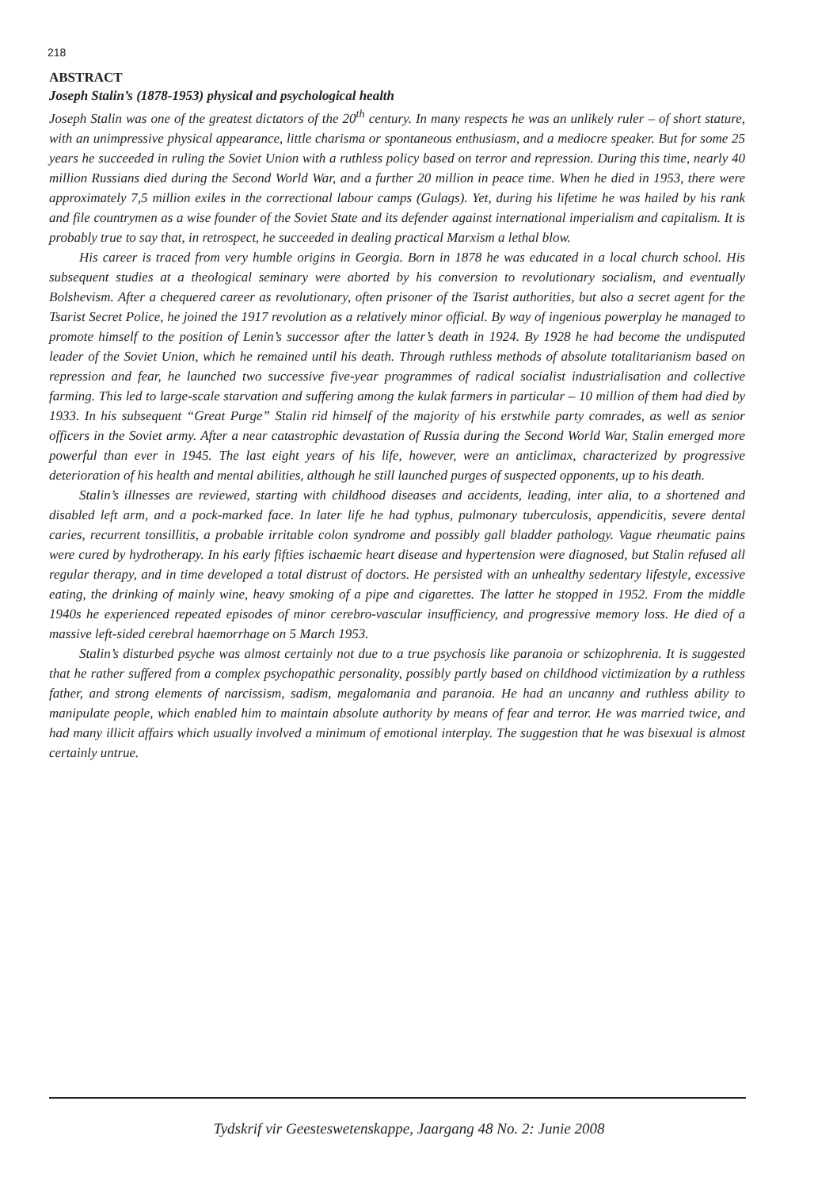218
ABSTRACT
Joseph Stalin’s (1878-1953) physical and psychological health
Joseph Stalin was one of the greatest dictators of the 20<sup>th</sup> century. In many respects he was an unlikely ruler – of short stature, with an unimpressive physical appearance, little charisma or spontaneous enthusiasm, and a mediocre speaker. But for some 25 years he succeeded in ruling the Soviet Union with a ruthless policy based on terror and repression. During this time, nearly 40 million Russians died during the Second World War, and a further 20 million in peace time. When he died in 1953, there were approximately 7,5 million exiles in the correctional labour camps (Gulags). Yet, during his lifetime he was hailed by his rank and file countrymen as a wise founder of the Soviet State and its defender against international imperialism and capitalism. It is probably true to say that, in retrospect, he succeeded in dealing practical Marxism a lethal blow.
His career is traced from very humble origins in Georgia. Born in 1878 he was educated in a local church school. His subsequent studies at a theological seminary were aborted by his conversion to revolutionary socialism, and eventually Bolshevism. After a chequered career as revolutionary, often prisoner of the Tsarist authorities, but also a secret agent for the Tsarist Secret Police, he joined the 1917 revolution as a relatively minor official. By way of ingenious powerplay he managed to promote himself to the position of Lenin’s successor after the latter’s death in 1924. By 1928 he had become the undisputed leader of the Soviet Union, which he remained until his death. Through ruthless methods of absolute totalitarianism based on repression and fear, he launched two successive five-year programmes of radical socialist industrialisation and collective farming. This led to large-scale starvation and suffering among the kulak farmers in particular – 10 million of them had died by 1933. In his subsequent “Great Purge” Stalin rid himself of the majority of his erstwhile party comrades, as well as senior officers in the Soviet army. After a near catastrophic devastation of Russia during the Second World War, Stalin emerged more powerful than ever in 1945. The last eight years of his life, however, were an anticlimax, characterized by progressive deterioration of his health and mental abilities, although he still launched purges of suspected opponents, up to his death.
Stalin’s illnesses are reviewed, starting with childhood diseases and accidents, leading, inter alia, to a shortened and disabled left arm, and a pock-marked face. In later life he had typhus, pulmonary tuberculosis, appendicitis, severe dental caries, recurrent tonsillitis, a probable irritable colon syndrome and possibly gall bladder pathology. Vague rheumatic pains were cured by hydrotherapy. In his early fifties ischaemic heart disease and hypertension were diagnosed, but Stalin refused all regular therapy, and in time developed a total distrust of doctors. He persisted with an unhealthy sedentary lifestyle, excessive eating, the drinking of mainly wine, heavy smoking of a pipe and cigarettes. The latter he stopped in 1952. From the middle 1940s he experienced repeated episodes of minor cerebro-vascular insufficiency, and progressive memory loss. He died of a massive left-sided cerebral haemorrhage on 5 March 1953.
Stalin’s disturbed psyche was almost certainly not due to a true psychosis like paranoia or schizophrenia. It is suggested that he rather suffered from a complex psychopathic personality, possibly partly based on childhood victimization by a ruthless father, and strong elements of narcissism, sadism, megalomania and paranoia. He had an uncanny and ruthless ability to manipulate people, which enabled him to maintain absolute authority by means of fear and terror. He was married twice, and had many illicit affairs which usually involved a minimum of emotional interplay. The suggestion that he was bisexual is almost certainly untrue.
Tydskrif vir Geesteswetenskappe, Jaargang 48 No. 2: Junie 2008